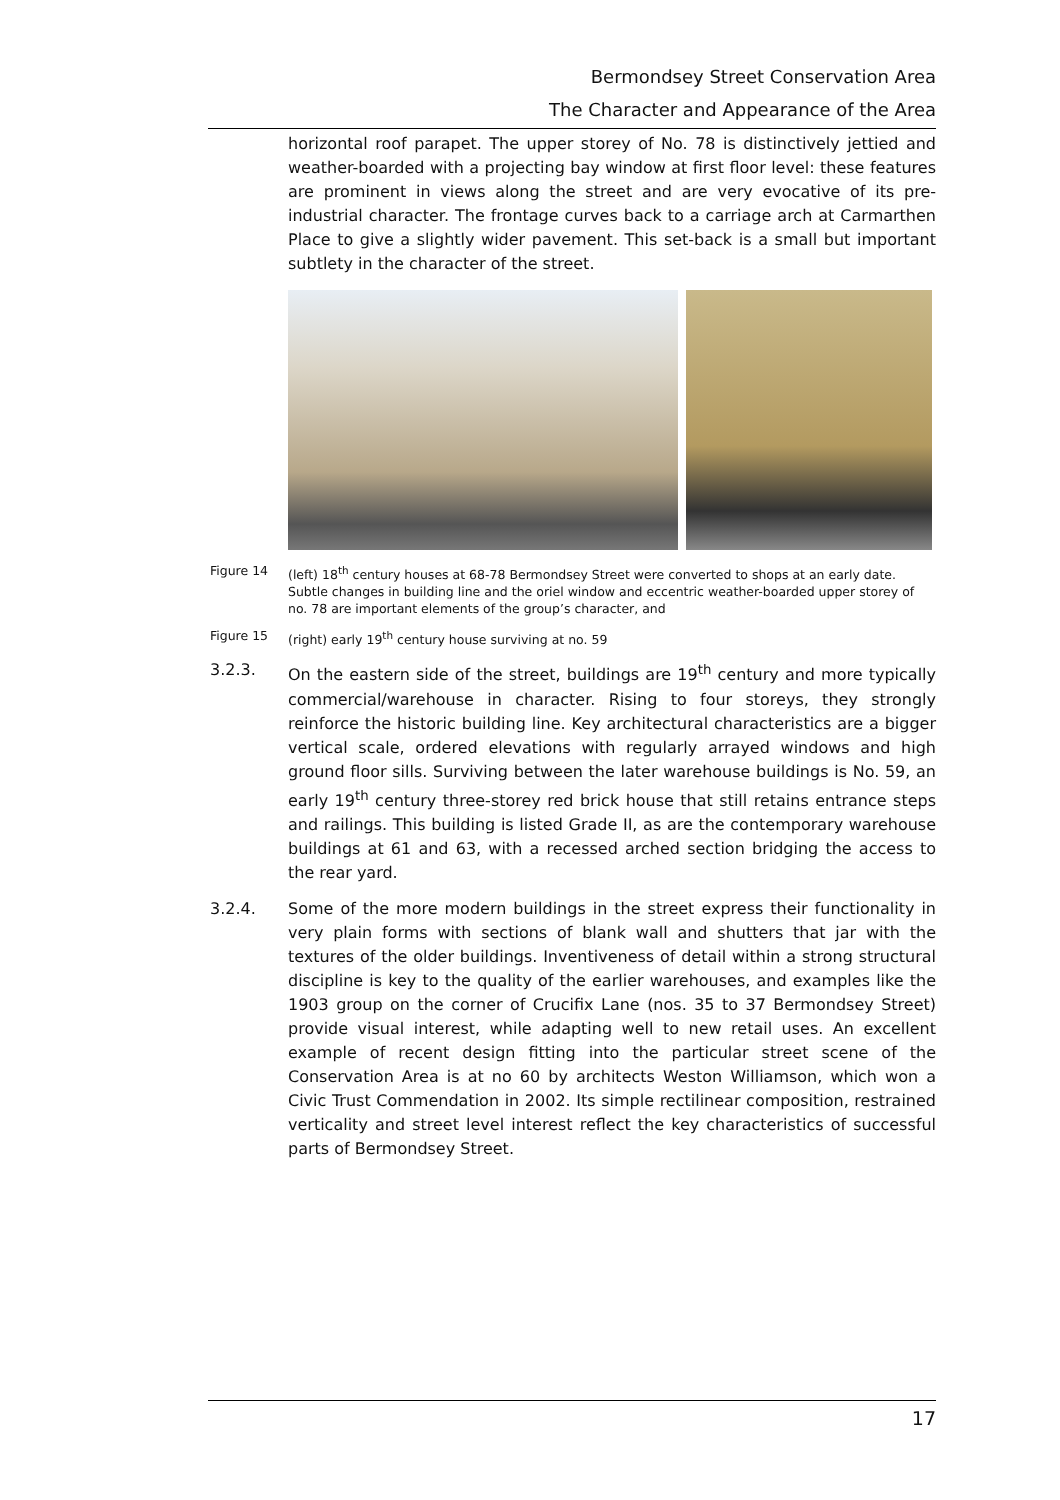Bermondsey Street Conservation Area
The Character and Appearance of the Area
horizontal roof parapet. The upper storey of No. 78 is distinctively jettied and weather-boarded with a projecting bay window at first floor level: these features are prominent in views along the street and are very evocative of its pre-industrial character. The frontage curves back to a carriage arch at Carmarthen Place to give a slightly wider pavement. This set-back is a small but important subtlety in the character of the street.
Figure 14 (left) 18<sup>th</sup> century houses at 68-78 Bermondsey Street were converted to shops at an early date. Subtle changes in building line and the oriel window and eccentric weather-boarded upper storey of no. 78 are important elements of the group’s character, and
Figure 15 (right) early 19<sup>th</sup> century house surviving at no. 59
3.2.3. On the eastern side of the street, buildings are 19<sup>th</sup> century and more typically commercial/warehouse in character. Rising to four storeys, they strongly reinforce the historic building line. Key architectural characteristics are a bigger vertical scale, ordered elevations with regularly arrayed windows and high ground floor sills. Surviving between the later warehouse buildings is No. 59, an early 19<sup>th</sup> century three-storey red brick house that still retains entrance steps and railings. This building is listed Grade II, as are the contemporary warehouse buildings at 61 and 63, with a recessed arched section bridging the access to the rear yard.
3.2.4. Some of the more modern buildings in the street express their functionality in very plain forms with sections of blank wall and shutters that jar with the textures of the older buildings. Inventiveness of detail within a strong structural discipline is key to the quality of the earlier warehouses, and examples like the 1903 group on the corner of Crucifix Lane (nos. 35 to 37 Bermondsey Street) provide visual interest, while adapting well to new retail uses. An excellent example of recent design fitting into the particular street scene of the Conservation Area is at no 60 by architects Weston Williamson, which won a Civic Trust Commendation in 2002. Its simple rectilinear composition, restrained verticality and street level interest reflect the key characteristics of successful parts of Bermondsey Street.
17